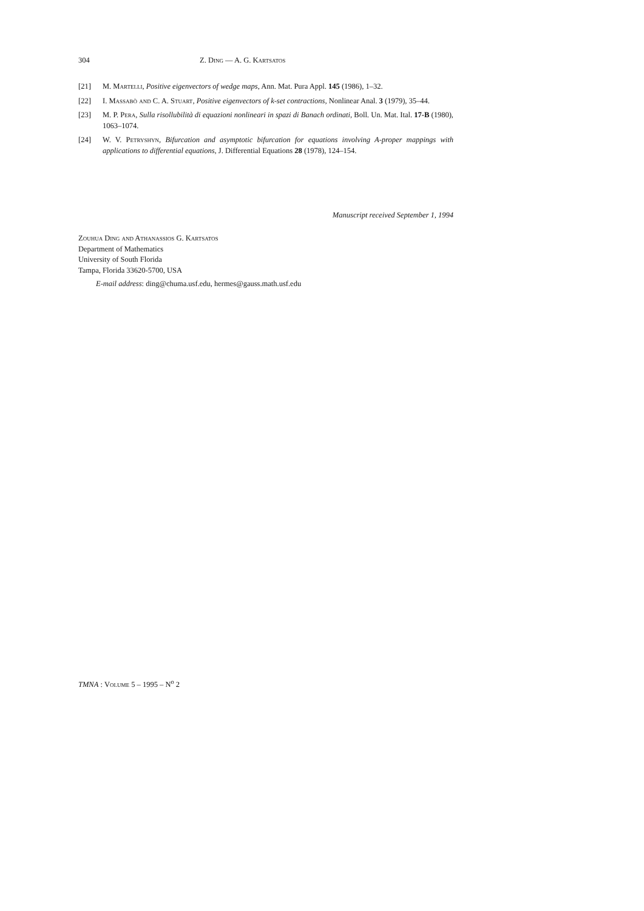304 Z. Ding — A. G. Kartsatos
[21] M. Martelli, Positive eigenvectors of wedge maps, Ann. Mat. Pura Appl. 145 (1986), 1–32.
[22] I. Massabò and C. A. Stuart, Positive eigenvectors of k-set contractions, Nonlinear Anal. 3 (1979), 35–44.
[23] M. P. Pera, Sulla risollubilità di equazioni nonlineari in spazi di Banach ordinati, Boll. Un. Mat. Ital. 17-B (1980), 1063–1074.
[24] W. V. Petryshyn, Bifurcation and asymptotic bifurcation for equations involving A-proper mappings with applications to differential equations, J. Differential Equations 28 (1978), 124–154.
Manuscript received September 1, 1994
Zouhua Ding and Athanassios G. Kartsatos
Department of Mathematics
University of South Florida
Tampa, Florida 33620-5700, USA
E-mail address: ding@chuma.usf.edu, hermes@gauss.math.usf.edu
TMNA : Volume 5 – 1995 – N<sup>o</sup> 2